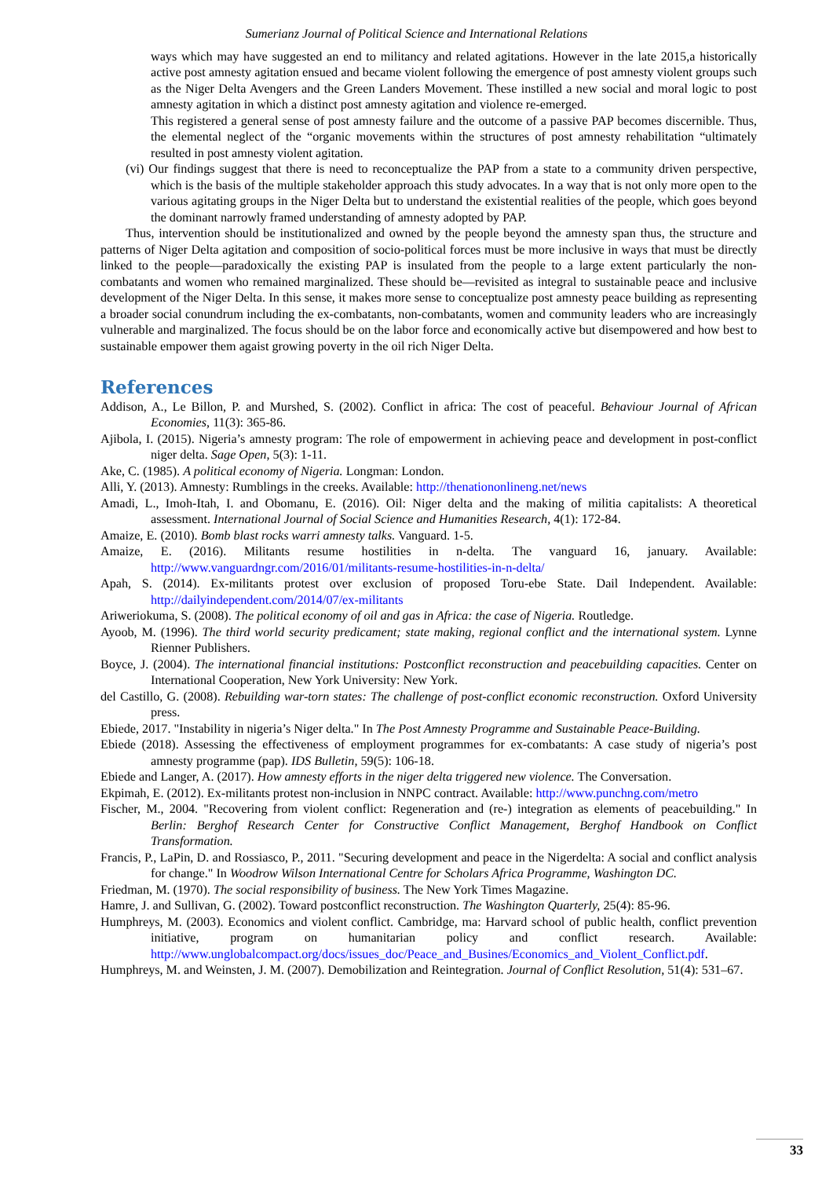Sumerianz Journal of Political Science and International Relations
ways which may have suggested an end to militancy and related agitations. However in the late 2015,a historically active post amnesty agitation ensued and became violent following the emergence of post amnesty violent groups such as the Niger Delta Avengers and the Green Landers Movement. These instilled a new social and moral logic to post amnesty agitation in which a distinct post amnesty agitation and violence re-emerged.
This registered a general sense of post amnesty failure and the outcome of a passive PAP becomes discernible. Thus, the elemental neglect of the “organic movements within the structures of post amnesty rehabilitation “ultimately resulted in post amnesty violent agitation.
(vi) Our findings suggest that there is need to reconceptualize the PAP from a state to a community driven perspective, which is the basis of the multiple stakeholder approach this study advocates. In a way that is not only more open to the various agitating groups in the Niger Delta but to understand the existential realities of the people, which goes beyond the dominant narrowly framed understanding of amnesty adopted by PAP.
Thus, intervention should be institutionalized and owned by the people beyond the amnesty span thus, the structure and patterns of Niger Delta agitation and composition of socio-political forces must be more inclusive in ways that must be directly linked to the people—paradoxically the existing PAP is insulated from the people to a large extent particularly the non-combatants and women who remained marginalized. These should be—revisited as integral to sustainable peace and inclusive development of the Niger Delta. In this sense, it makes more sense to conceptualize post amnesty peace building as representing a broader social conundrum including the ex-combatants, non-combatants, women and community leaders who are increasingly vulnerable and marginalized. The focus should be on the labor force and economically active but disempowered and how best to sustainable empower them agaist growing poverty in the oil rich Niger Delta.
References
Addison, A., Le Billon, P. and Murshed, S. (2002). Conflict in africa: The cost of peaceful. Behaviour Journal of African Economies, 11(3): 365-86.
Ajibola, I. (2015). Nigeria’s amnesty program: The role of empowerment in achieving peace and development in post-conflict niger delta. Sage Open, 5(3): 1-11.
Ake, C. (1985). A political economy of Nigeria. Longman: London.
Alli, Y. (2013). Amnesty: Rumblings in the creeks. Available: http://thenationonlineng.net/news
Amadi, L., Imoh-Itah, I. and Obomanu, E. (2016). Oil: Niger delta and the making of militia capitalists: A theoretical assessment. International Journal of Social Science and Humanities Research, 4(1): 172-84.
Amaize, E. (2010). Bomb blast rocks warri amnesty talks. Vanguard. 1-5.
Amaize, E. (2016). Militants resume hostilities in n-delta. The vanguard 16, january. Available: http://www.vanguardngr.com/2016/01/militants-resume-hostilities-in-n-delta/
Apah, S. (2014). Ex-militants protest over exclusion of proposed Toru-ebe State. Dail Independent. Available: http://dailyindependent.com/2014/07/ex-militants
Ariweriokuma, S. (2008). The political economy of oil and gas in Africa: the case of Nigeria. Routledge.
Ayoob, M. (1996). The third world security predicament; state making, regional conflict and the international system. Lynne Rienner Publishers.
Boyce, J. (2004). The international financial institutions: Postconflict reconstruction and peacebuilding capacities. Center on International Cooperation, New York University: New York.
del Castillo, G. (2008). Rebuilding war-torn states: The challenge of post-conflict economic reconstruction. Oxford University press.
Ebiede, 2017. "Instability in nigeria’s Niger delta." In The Post Amnesty Programme and Sustainable Peace-Building.
Ebiede (2018). Assessing the effectiveness of employment programmes for ex-combatants: A case study of nigeria’s post amnesty programme (pap). IDS Bulletin, 59(5): 106-18.
Ebiede and Langer, A. (2017). How amnesty efforts in the niger delta triggered new violence. The Conversation.
Ekpimah, E. (2012). Ex-militants protest non-inclusion in NNPC contract. Available: http://www.punchng.com/metro
Fischer, M., 2004. "Recovering from violent conflict: Regeneration and (re-) integration as elements of peacebuilding." In Berlin: Berghof Research Center for Constructive Conflict Management, Berghof Handbook on Conflict Transformation.
Francis, P., LaPin, D. and Rossiasco, P., 2011. "Securing development and peace in the Nigerdelta: A social and conflict analysis for change." In Woodrow Wilson International Centre for Scholars Africa Programme, Washington DC.
Friedman, M. (1970). The social responsibility of business. The New York Times Magazine.
Hamre, J. and Sullivan, G. (2002). Toward postconflict reconstruction. The Washington Quarterly, 25(4): 85-96.
Humphreys, M. (2003). Economics and violent conflict. Cambridge, ma: Harvard school of public health, conflict prevention initiative, program on humanitarian policy and conflict research. Available: http://www.unglobalcompact.org/docs/issues_doc/Peace_and_Busines/Economics_and_Violent_Conflict.pdf.
Humphreys, M. and Weinsten, J. M. (2007). Demobilization and Reintegration. Journal of Conflict Resolution, 51(4): 531–67.
33